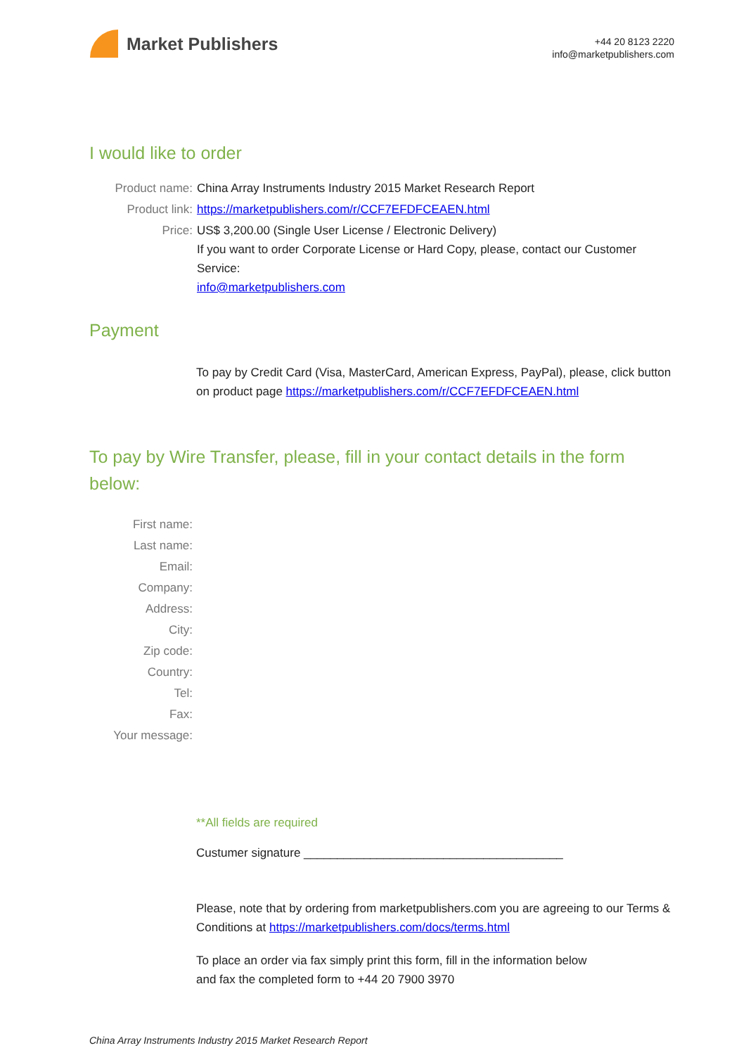Market Publishers
+44 20 8123 2220
info@marketpublishers.com
I would like to order
Product name: China Array Instruments Industry 2015 Market Research Report
Product link: https://marketpublishers.com/r/CCF7EFDFCEAEN.html
Price: US$ 3,200.00 (Single User License / Electronic Delivery)
If you want to order Corporate License or Hard Copy, please, contact our Customer Service:
info@marketpublishers.com
Payment
To pay by Credit Card (Visa, MasterCard, American Express, PayPal), please, click button on product page https://marketpublishers.com/r/CCF7EFDFCEAEN.html
To pay by Wire Transfer, please, fill in your contact details in the form below:
First name:
Last name:
Email:
Company:
Address:
City:
Zip code:
Country:
Tel:
Fax:
Your message:
**All fields are required
Custumer signature _______________________________________
Please, note that by ordering from marketpublishers.com you are agreeing to our Terms & Conditions at https://marketpublishers.com/docs/terms.html
To place an order via fax simply print this form, fill in the information below
and fax the completed form to +44 20 7900 3970
China Array Instruments Industry 2015 Market Research Report